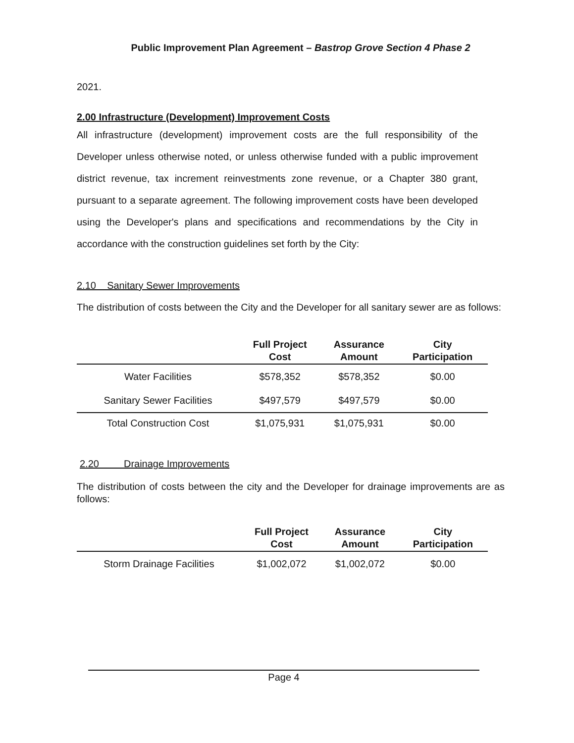Public Improvement Plan Agreement – Bastrop Grove Section 4 Phase 2
2021.
2.00 Infrastructure (Development) Improvement Costs
All infrastructure (development) improvement costs are the full responsibility of the Developer unless otherwise noted, or unless otherwise funded with a public improvement district revenue, tax increment reinvestments zone revenue, or a Chapter 380 grant, pursuant to a separate agreement. The following improvement costs have been developed using the Developer's plans and specifications and recommendations by the City in accordance with the construction guidelines set forth by the City:
2.10 Sanitary Sewer Improvements
The distribution of costs between the City and the Developer for all sanitary sewer are as follows:
| | Full Project Cost | Assurance Amount | City Participation |
| --- | --- | --- | --- |
| Water Facilities | $578,352 | $578,352 | $0.00 |
| Sanitary Sewer Facilities | $497,579 | $497,579 | $0.00 |
| Total Construction Cost | $1,075,931 | $1,075,931 | $0.00 |
2.20 Drainage Improvements
The distribution of costs between the city and the Developer for drainage improvements are as follows:
| | Full Project Cost | Assurance Amount | City Participation |
| --- | --- | --- | --- |
| Storm Drainage Facilities | $1,002,072 | $1,002,072 | $0.00 |
Page 4